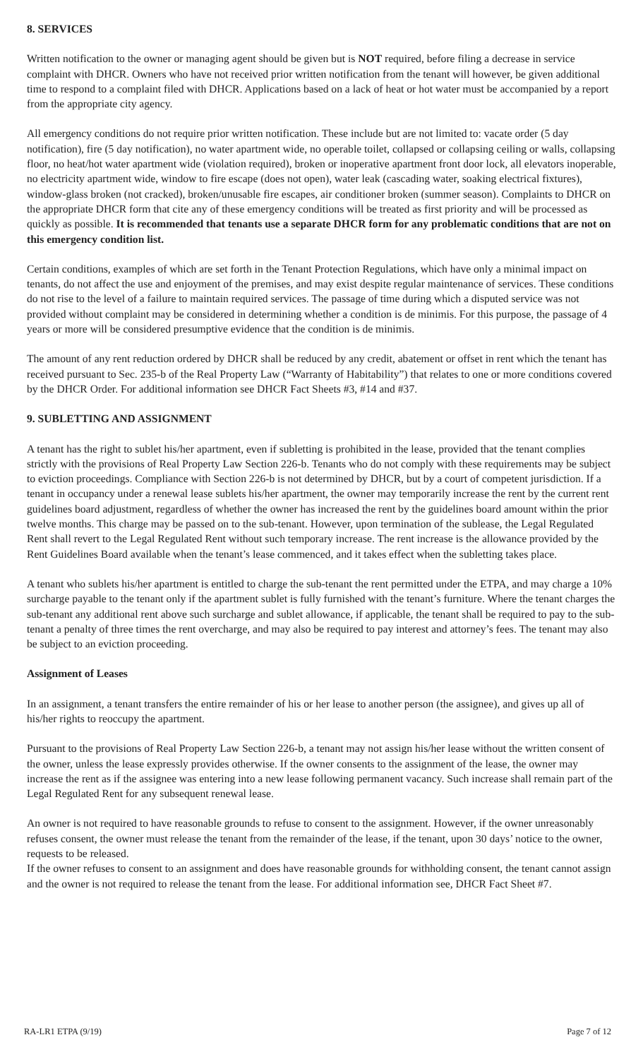8. SERVICES
Written notification to the owner or managing agent should be given but is NOT required, before filing a decrease in service complaint with DHCR. Owners who have not received prior written notification from the tenant will however, be given additional time to respond to a complaint filed with DHCR. Applications based on a lack of heat or hot water must be accompanied by a report from the appropriate city agency.
All emergency conditions do not require prior written notification. These include but are not limited to: vacate order (5 day notification), fire (5 day notification), no water apartment wide, no operable toilet, collapsed or collapsing ceiling or walls, collapsing floor, no heat/hot water apartment wide (violation required), broken or inoperative apartment front door lock, all elevators inoperable, no electricity apartment wide, window to fire escape (does not open), water leak (cascading water, soaking electrical fixtures), window-glass broken (not cracked), broken/unusable fire escapes, air conditioner broken (summer season). Complaints to DHCR on the appropriate DHCR form that cite any of these emergency conditions will be treated as first priority and will be processed as quickly as possible. It is recommended that tenants use a separate DHCR form for any problematic conditions that are not on this emergency condition list.
Certain conditions, examples of which are set forth in the Tenant Protection Regulations, which have only a minimal impact on tenants, do not affect the use and enjoyment of the premises, and may exist despite regular maintenance of services. These conditions do not rise to the level of a failure to maintain required services. The passage of time during which a disputed service was not provided without complaint may be considered in determining whether a condition is de minimis. For this purpose, the passage of 4 years or more will be considered presumptive evidence that the condition is de minimis.
The amount of any rent reduction ordered by DHCR shall be reduced by any credit, abatement or offset in rent which the tenant has received pursuant to Sec. 235-b of the Real Property Law (“Warranty of Habitability”) that relates to one or more conditions covered by the DHCR Order. For additional information see DHCR Fact Sheets #3, #14 and #37.
9. SUBLETTING AND ASSIGNMENT
A tenant has the right to sublet his/her apartment, even if subletting is prohibited in the lease, provided that the tenant complies strictly with the provisions of Real Property Law Section 226-b. Tenants who do not comply with these requirements may be subject to eviction proceedings. Compliance with Section 226-b is not determined by DHCR, but by a court of competent jurisdiction. If a tenant in occupancy under a renewal lease sublets his/her apartment, the owner may temporarily increase the rent by the current rent guidelines board adjustment, regardless of whether the owner has increased the rent by the guidelines board amount within the prior twelve months. This charge may be passed on to the sub-tenant. However, upon termination of the sublease, the Legal Regulated Rent shall revert to the Legal Regulated Rent without such temporary increase. The rent increase is the allowance provided by the Rent Guidelines Board available when the tenant’s lease commenced, and it takes effect when the subletting takes place.
A tenant who sublets his/her apartment is entitled to charge the sub-tenant the rent permitted under the ETPA, and may charge a 10% surcharge payable to the tenant only if the apartment sublet is fully furnished with the tenant’s furniture. Where the tenant charges the sub-tenant any additional rent above such surcharge and sublet allowance, if applicable, the tenant shall be required to pay to the sub-tenant a penalty of three times the rent overcharge, and may also be required to pay interest and attorney’s fees. The tenant may also be subject to an eviction proceeding.
Assignment of Leases
In an assignment, a tenant transfers the entire remainder of his or her lease to another person (the assignee), and gives up all of his/her rights to reoccupy the apartment.
Pursuant to the provisions of Real Property Law Section 226-b, a tenant may not assign his/her lease without the written consent of the owner, unless the lease expressly provides otherwise. If the owner consents to the assignment of the lease, the owner may increase the rent as if the assignee was entering into a new lease following permanent vacancy. Such increase shall remain part of the Legal Regulated Rent for any subsequent renewal lease.
An owner is not required to have reasonable grounds to refuse to consent to the assignment. However, if the owner unreasonably refuses consent, the owner must release the tenant from the remainder of the lease, if the tenant, upon 30 days’ notice to the owner, requests to be released.
If the owner refuses to consent to an assignment and does have reasonable grounds for withholding consent, the tenant cannot assign and the owner is not required to release the tenant from the lease. For additional information see, DHCR Fact Sheet #7.
RA-LR1 ETPA (9/19) Page 7 of 12